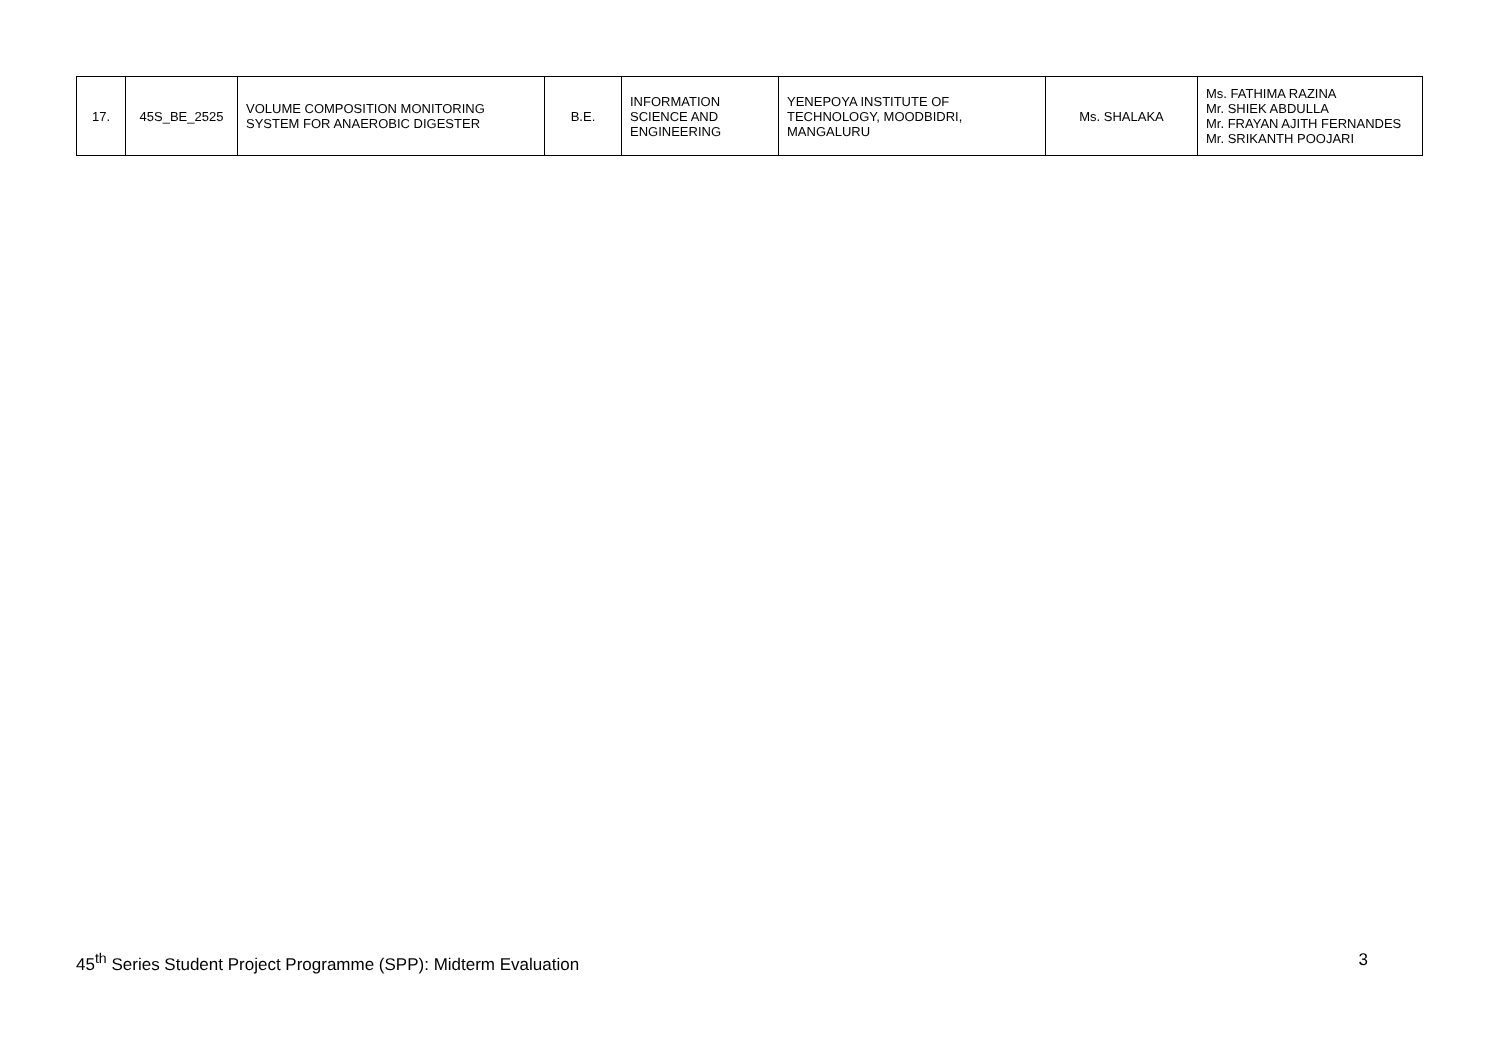| 17. | 45S_BE_2525 | VOLUME COMPOSITION MONITORING SYSTEM FOR ANAEROBIC DIGESTER | B.E. | INFORMATION SCIENCE AND ENGINEERING | YENEPOYA INSTITUTE OF TECHNOLOGY, MOODBIDRI, MANGALURU | Ms. SHALAKA | Ms. FATHIMA RAZINA Mr. SHIEK ABDULLA Mr. FRAYAN AJITH FERNANDES Mr. SRIKANTH POOJARI |
45<sup>th</sup> Series Student Project Programme (SPP): Midterm Evaluation 3